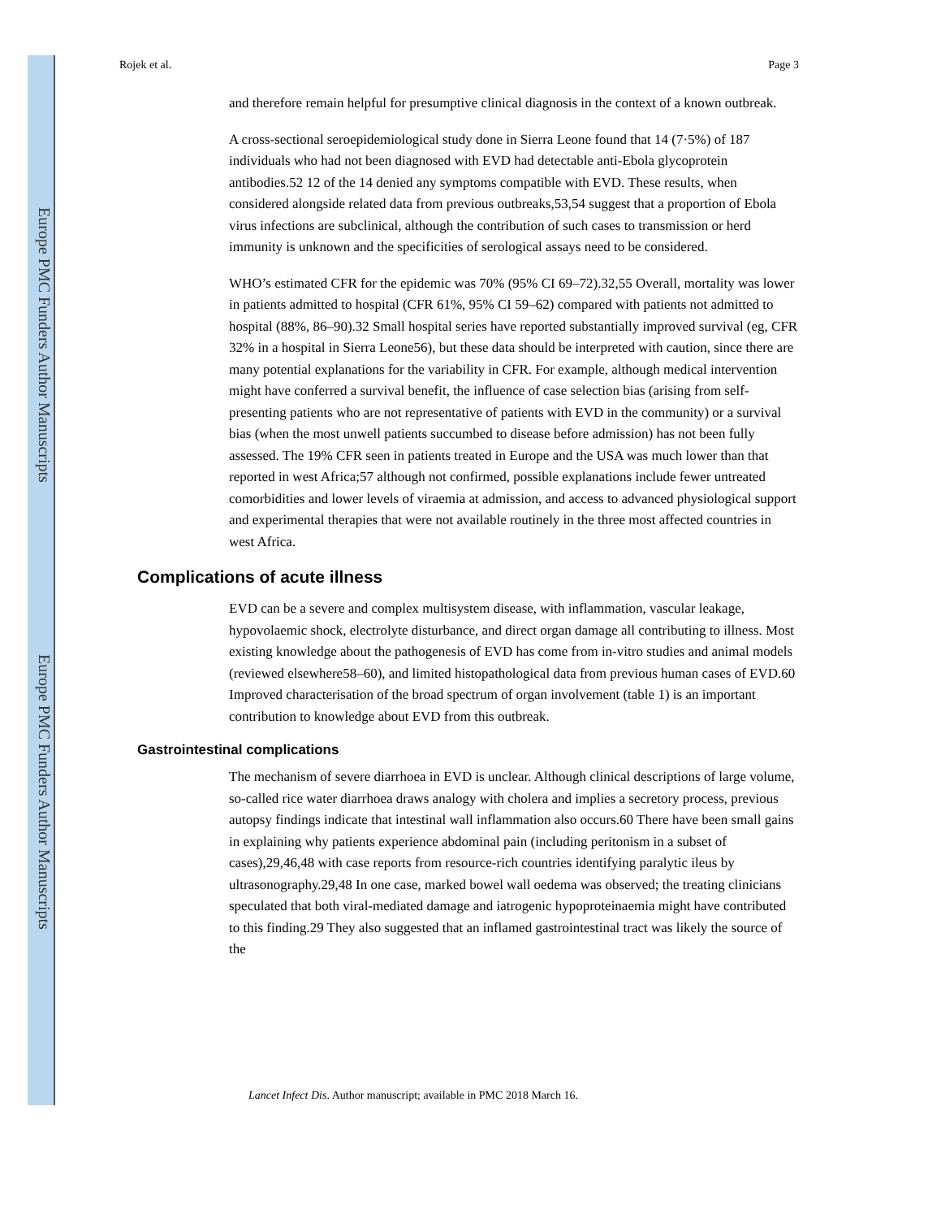Europe PMC Funders Author Manuscripts
Europe PMC Funders Author Manuscripts
Rojek et al. Page 3
and therefore remain helpful for presumptive clinical diagnosis in the context of a known outbreak.
A cross-sectional seroepidemiological study done in Sierra Leone found that 14 (7·5%) of 187 individuals who had not been diagnosed with EVD had detectable anti-Ebola glycoprotein antibodies.52 12 of the 14 denied any symptoms compatible with EVD. These results, when considered alongside related data from previous outbreaks,53,54 suggest that a proportion of Ebola virus infections are subclinical, although the contribution of such cases to transmission or herd immunity is unknown and the specificities of serological assays need to be considered.
WHO’s estimated CFR for the epidemic was 70% (95% CI 69–72).32,55 Overall, mortality was lower in patients admitted to hospital (CFR 61%, 95% CI 59–62) compared with patients not admitted to hospital (88%, 86–90).32 Small hospital series have reported substantially improved survival (eg, CFR 32% in a hospital in Sierra Leone56), but these data should be interpreted with caution, since there are many potential explanations for the variability in CFR. For example, although medical intervention might have conferred a survival benefit, the influence of case selection bias (arising from self-presenting patients who are not representative of patients with EVD in the community) or a survival bias (when the most unwell patients succumbed to disease before admission) has not been fully assessed. The 19% CFR seen in patients treated in Europe and the USA was much lower than that reported in west Africa;57 although not confirmed, possible explanations include fewer untreated comorbidities and lower levels of viraemia at admission, and access to advanced physiological support and experimental therapies that were not available routinely in the three most affected countries in west Africa.
Complications of acute illness
EVD can be a severe and complex multisystem disease, with inflammation, vascular leakage, hypovolaemic shock, electrolyte disturbance, and direct organ damage all contributing to illness. Most existing knowledge about the pathogenesis of EVD has come from in-vitro studies and animal models (reviewed elsewhere58–60), and limited histopathological data from previous human cases of EVD.60 Improved characterisation of the broad spectrum of organ involvement (table 1) is an important contribution to knowledge about EVD from this outbreak.
Gastrointestinal complications
The mechanism of severe diarrhoea in EVD is unclear. Although clinical descriptions of large volume, so-called rice water diarrhoea draws analogy with cholera and implies a secretory process, previous autopsy findings indicate that intestinal wall inflammation also occurs.60 There have been small gains in explaining why patients experience abdominal pain (including peritonism in a subset of cases),29,46,48 with case reports from resource-rich countries identifying paralytic ileus by ultrasonography.29,48 In one case, marked bowel wall oedema was observed; the treating clinicians speculated that both viral-mediated damage and iatrogenic hypoproteinaemia might have contributed to this finding.29 They also suggested that an inflamed gastrointestinal tract was likely the source of the
Lancet Infect Dis. Author manuscript; available in PMC 2018 March 16.